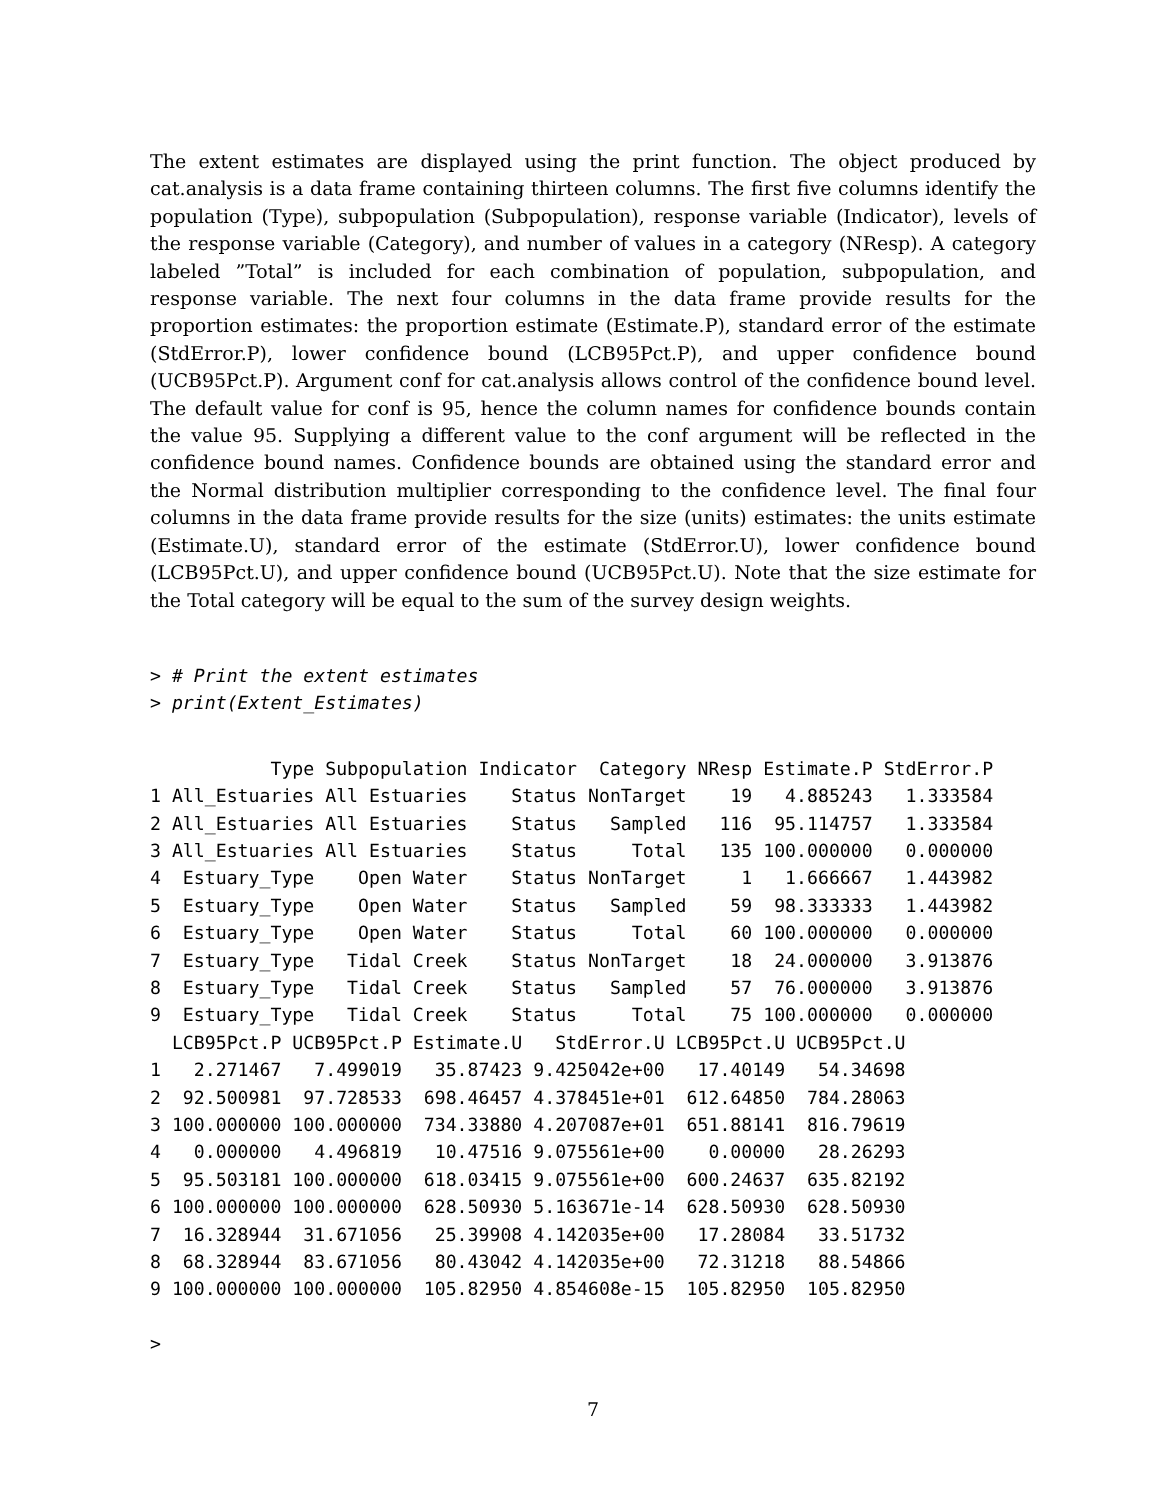The extent estimates are displayed using the print function. The object produced by cat.analysis is a data frame containing thirteen columns. The first five columns identify the population (Type), subpopulation (Subpopulation), response variable (Indicator), levels of the response variable (Category), and number of values in a category (NResp). A category labeled ”Total” is included for each combination of population, subpopulation, and response variable. The next four columns in the data frame provide results for the proportion estimates: the proportion estimate (Estimate.P), standard error of the estimate (StdError.P), lower confidence bound (LCB95Pct.P), and upper confidence bound (UCB95Pct.P). Argument conf for cat.analysis allows control of the confidence bound level. The default value for conf is 95, hence the column names for confidence bounds contain the value 95. Supplying a different value to the conf argument will be reflected in the confidence bound names. Confidence bounds are obtained using the standard error and the Normal distribution multiplier corresponding to the confidence level. The final four columns in the data frame provide results for the size (units) estimates: the units estimate (Estimate.U), standard error of the estimate (StdError.U), lower confidence bound (LCB95Pct.U), and upper confidence bound (UCB95Pct.U). Note that the size estimate for the Total category will be equal to the sum of the survey design weights.
> # Print the extent estimates
> print(Extent_Estimates)
           Type Subpopulation Indicator  Category NResp Estimate.P StdError.P
1 All_Estuaries All Estuaries    Status NonTarget    19   4.885243   1.333584
2 All_Estuaries All Estuaries    Status   Sampled   116  95.114757   1.333584
3 All_Estuaries All Estuaries    Status     Total   135 100.000000   0.000000
4  Estuary_Type    Open Water    Status NonTarget     1   1.666667   1.443982
5  Estuary_Type    Open Water    Status   Sampled    59  98.333333   1.443982
6  Estuary_Type    Open Water    Status     Total    60 100.000000   0.000000
7  Estuary_Type   Tidal Creek    Status NonTarget    18  24.000000   3.913876
8  Estuary_Type   Tidal Creek    Status   Sampled    57  76.000000   3.913876
9  Estuary_Type   Tidal Creek    Status     Total    75 100.000000   0.000000
  LCB95Pct.P UCB95Pct.P Estimate.U   StdError.U LCB95Pct.U UCB95Pct.U
1   2.271467   7.499019   35.87423 9.425042e+00   17.40149   54.34698
2  92.500981  97.728533  698.46457 4.378451e+01  612.64850  784.28063
3 100.000000 100.000000  734.33880 4.207087e+01  651.88141  816.79619
4   0.000000   4.496819   10.47516 9.075561e+00    0.00000   28.26293
5  95.503181 100.000000  618.03415 9.075561e+00  600.24637  635.82192
6 100.000000 100.000000  628.50930 5.163671e-14  628.50930  628.50930
7  16.328944  31.671056   25.39908 4.142035e+00   17.28084   33.51732
8  68.328944  83.671056   80.43042 4.142035e+00   72.31218   88.54866
9 100.000000 100.000000  105.82950 4.854608e-15  105.82950  105.82950

>
7